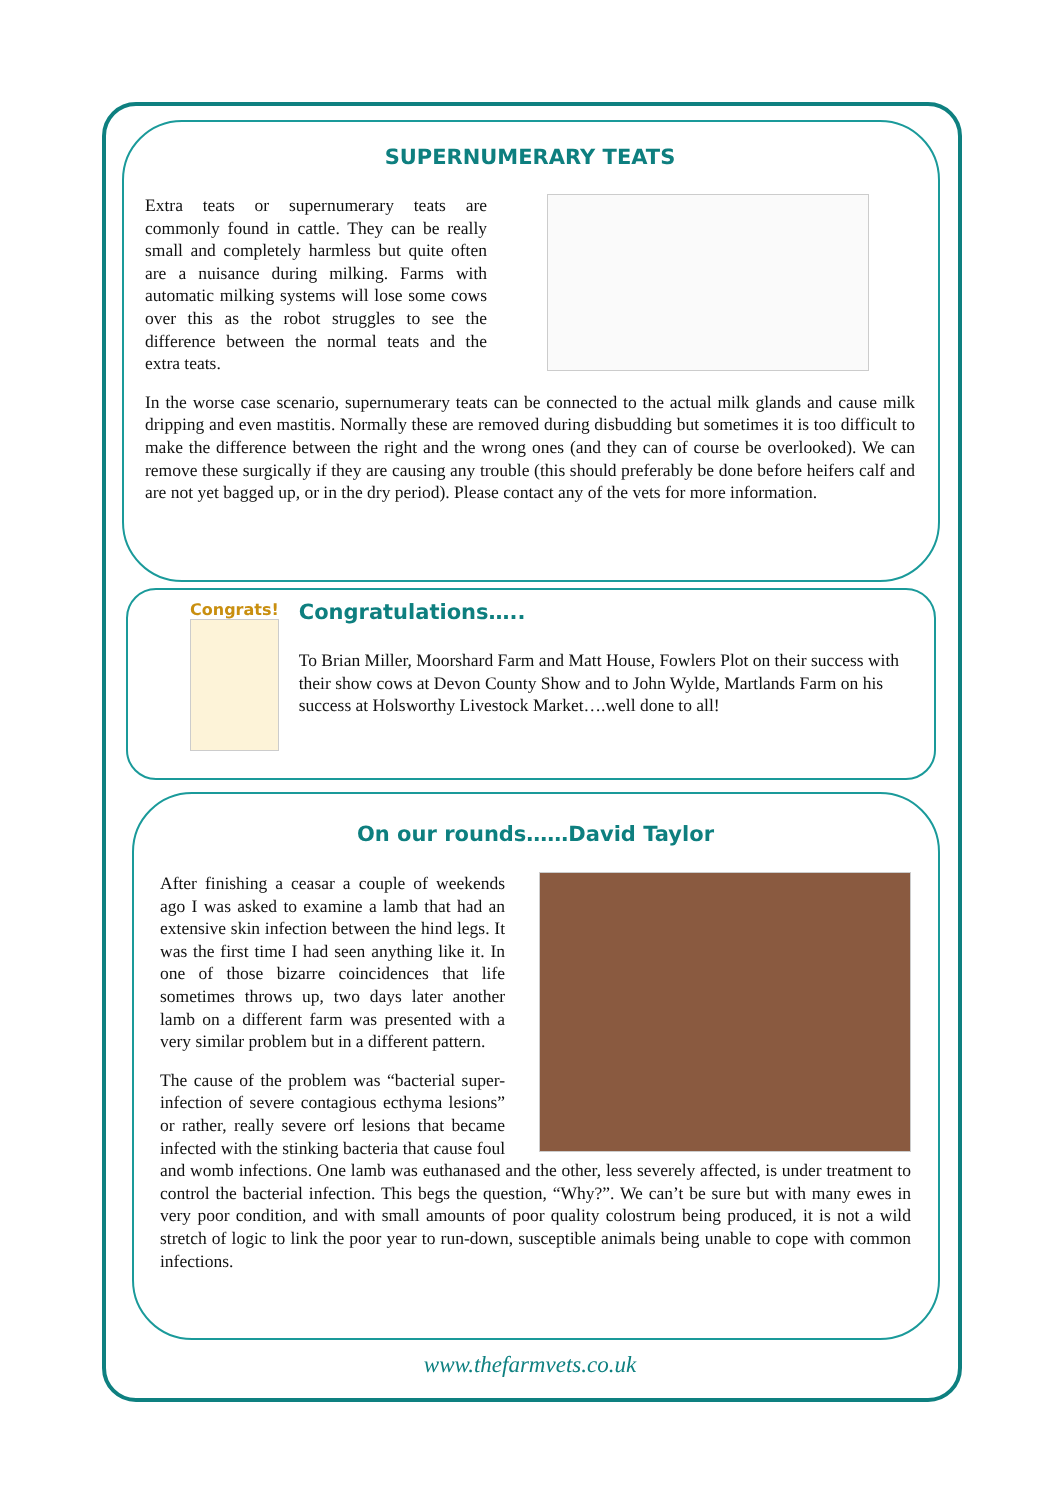SUPERNUMERARY TEATS
Extra teats or supernumerary teats are commonly found in cattle. They can be really small and completely harmless but quite often are a nuisance during milking. Farms with automatic milking systems will lose some cows over this as the robot struggles to see the difference between the normal teats and the extra teats.
In the worse case scenario, supernumerary teats can be connected to the actual milk glands and cause milk dripping and even mastitis. Normally these are removed during disbudding but sometimes it is too difficult to make the difference between the right and the wrong ones (and they can of course be overlooked). We can remove these surgically if they are causing any trouble (this should preferably be done before heifers calf and are not yet bagged up, or in the dry period). Please contact any of the vets for more information.
Congrats!
Congratulations…..
To Brian Miller, Moorshard Farm and Matt House, Fowlers Plot on their success with their show cows at Devon County Show and to John Wylde, Martlands Farm on his success at Holsworthy Livestock Market….well done to all!
On our rounds……David Taylor
After finishing a ceasar a couple of weekends ago I was asked to examine a lamb that had an extensive skin infection between the hind legs. It was the first time I had seen anything like it. In one of those bizarre coincidences that life sometimes throws up, two days later another lamb on a different farm was presented with a very similar problem but in a different pattern.
The cause of the problem was “bacterial super-infection of severe contagious ecthyma lesions” or rather, really severe orf lesions that became infected with the stinking bacteria that cause foul and womb infections. One lamb was euthanased and the other, less severely affected, is under treatment to control the bacterial infection. This begs the question, “Why?”. We can’t be sure but with many ewes in very poor condition, and with small amounts of poor quality colostrum being produced, it is not a wild stretch of logic to link the poor year to run-down, susceptible animals being unable to cope with common infections.
www.thefarmvets.co.uk